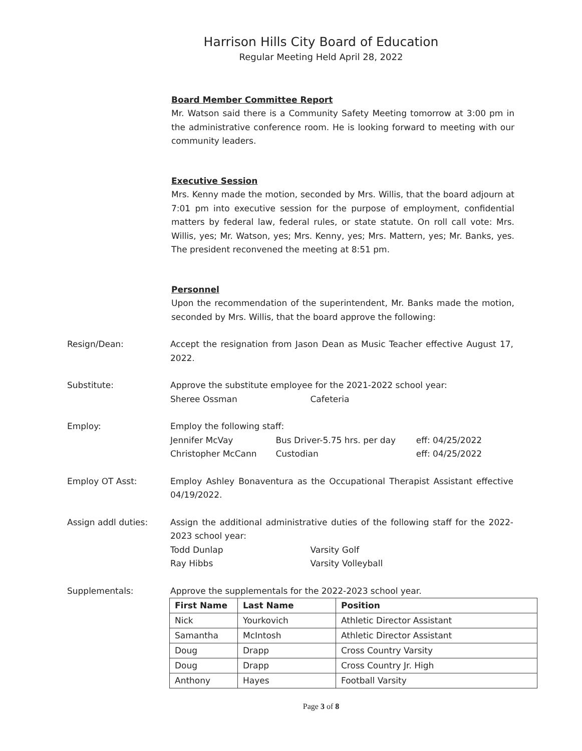Harrison Hills City Board of Education
Regular Meeting Held April 28, 2022
Board Member Committee Report
Mr. Watson said there is a Community Safety Meeting tomorrow at 3:00 pm in the administrative conference room. He is looking forward to meeting with our community leaders.
Executive Session
Mrs. Kenny made the motion, seconded by Mrs. Willis, that the board adjourn at 7:01 pm into executive session for the purpose of employment, confidential matters by federal law, federal rules, or state statute. On roll call vote: Mrs. Willis, yes; Mr. Watson, yes; Mrs. Kenny, yes; Mrs. Mattern, yes; Mr. Banks, yes. The president reconvened the meeting at 8:51 pm.
Personnel
Upon the recommendation of the superintendent, Mr. Banks made the motion, seconded by Mrs. Willis, that the board approve the following:
Resign/Dean: Accept the resignation from Jason Dean as Music Teacher effective August 17, 2022.
Substitute: Approve the substitute employee for the 2021-2022 school year:
Sheree Ossman Cafeteria
Employ: Employ the following staff:
Jennifer McVay Bus Driver-5.75 hrs. per day eff: 04/25/2022
Christopher McCann Custodian eff: 04/25/2022
Employ OT Asst: Employ Ashley Bonaventura as the Occupational Therapist Assistant effective 04/19/2022.
Assign addl duties: Assign the additional administrative duties of the following staff for the 2022-2023 school year:
Todd Dunlap Varsity Golf
Ray Hibbs Varsity Volleyball
Supplementals: Approve the supplementals for the 2022-2023 school year.
| First Name | Last Name | Position |
| --- | --- | --- |
| Nick | Yourkovich | Athletic Director Assistant |
| Samantha | McIntosh | Athletic Director Assistant |
| Doug | Drapp | Cross Country Varsity |
| Doug | Drapp | Cross Country Jr. High |
| Anthony | Hayes | Football Varsity |
Page 3 of 8